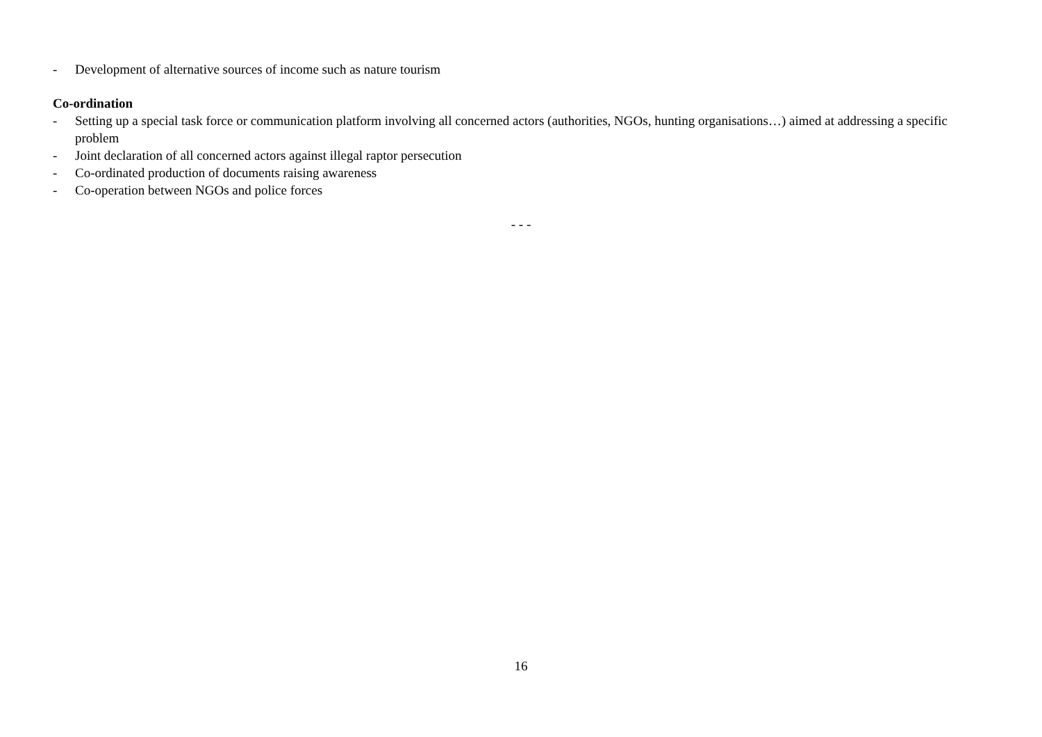- Development of alternative sources of income such as nature tourism
Co-ordination
- Setting up a special task force or communication platform involving all concerned actors (authorities, NGOs, hunting organisations…) aimed at addressing a specific problem
- Joint declaration of all concerned actors against illegal raptor persecution
- Co-ordinated production of documents raising awareness
- Co-operation between NGOs and police forces
- - -
16